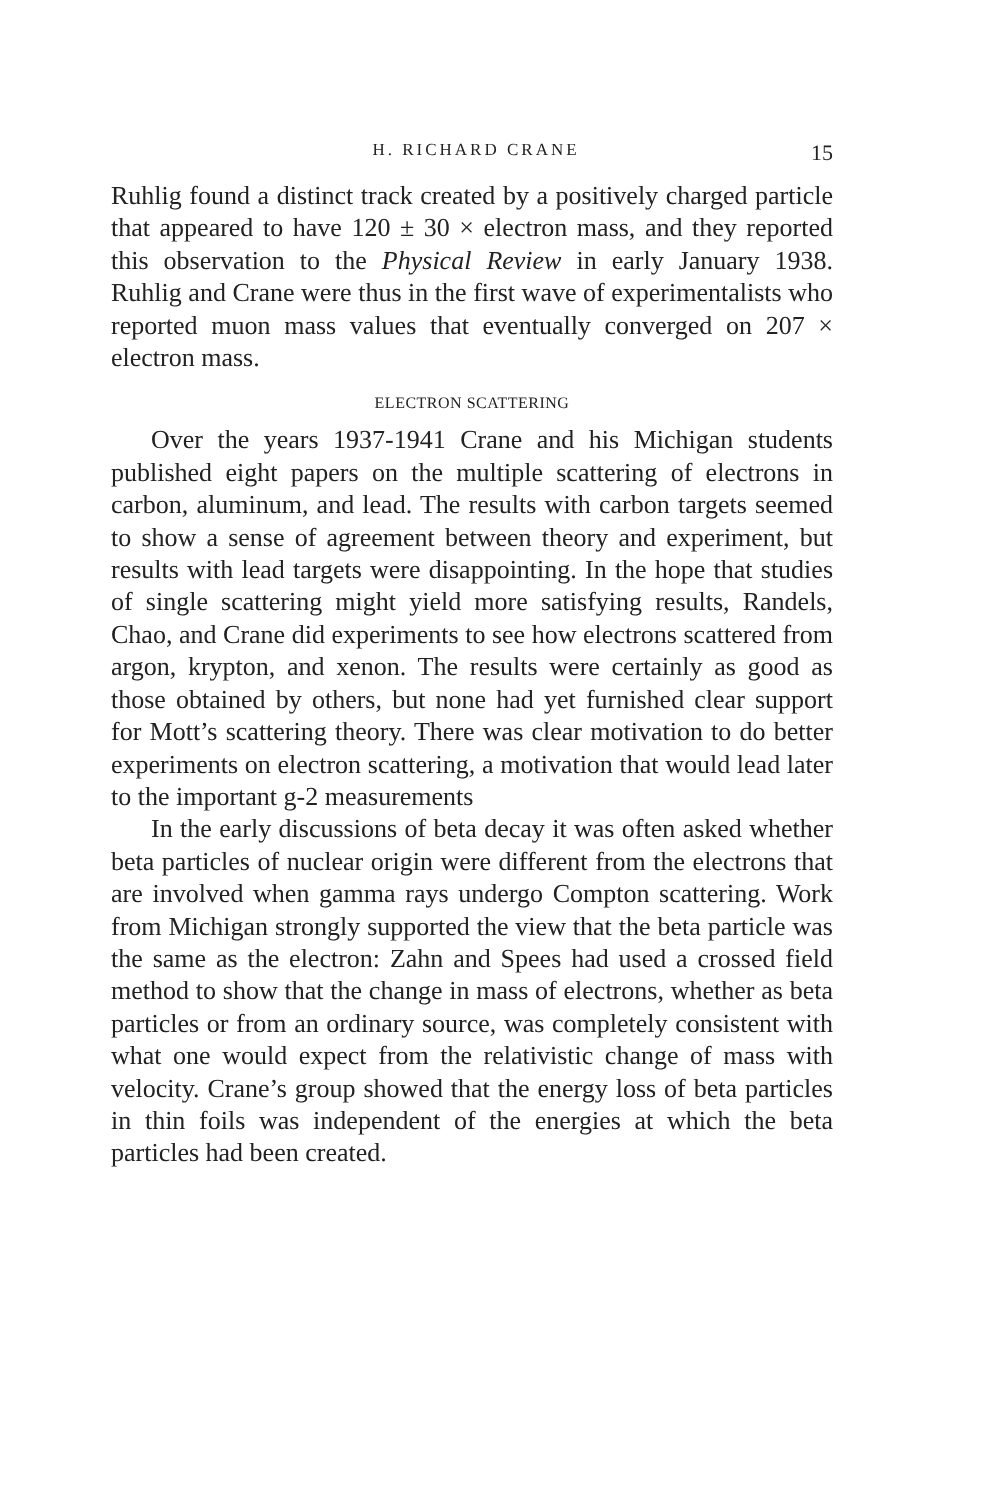H. RICHARD CRANE 15
Ruhlig found a distinct track created by a positively charged particle that appeared to have 120 ± 30 × electron mass, and they reported this observation to the Physical Review in early January 1938. Ruhlig and Crane were thus in the first wave of experimentalists who reported muon mass values that eventually converged on 207 × electron mass.
ELECTRON SCATTERING
Over the years 1937-1941 Crane and his Michigan students published eight papers on the multiple scattering of electrons in carbon, aluminum, and lead. The results with carbon targets seemed to show a sense of agreement between theory and experiment, but results with lead targets were disappointing. In the hope that studies of single scattering might yield more satisfying results, Randels, Chao, and Crane did experiments to see how electrons scattered from argon, krypton, and xenon. The results were certainly as good as those obtained by others, but none had yet furnished clear support for Mott’s scattering theory. There was clear motivation to do better experiments on electron scattering, a motivation that would lead later to the important g-2 measurements
In the early discussions of beta decay it was often asked whether beta particles of nuclear origin were different from the electrons that are involved when gamma rays undergo Compton scattering. Work from Michigan strongly supported the view that the beta particle was the same as the electron: Zahn and Spees had used a crossed field method to show that the change in mass of electrons, whether as beta particles or from an ordinary source, was completely consistent with what one would expect from the relativistic change of mass with velocity. Crane’s group showed that the energy loss of beta particles in thin foils was independent of the energies at which the beta particles had been created.